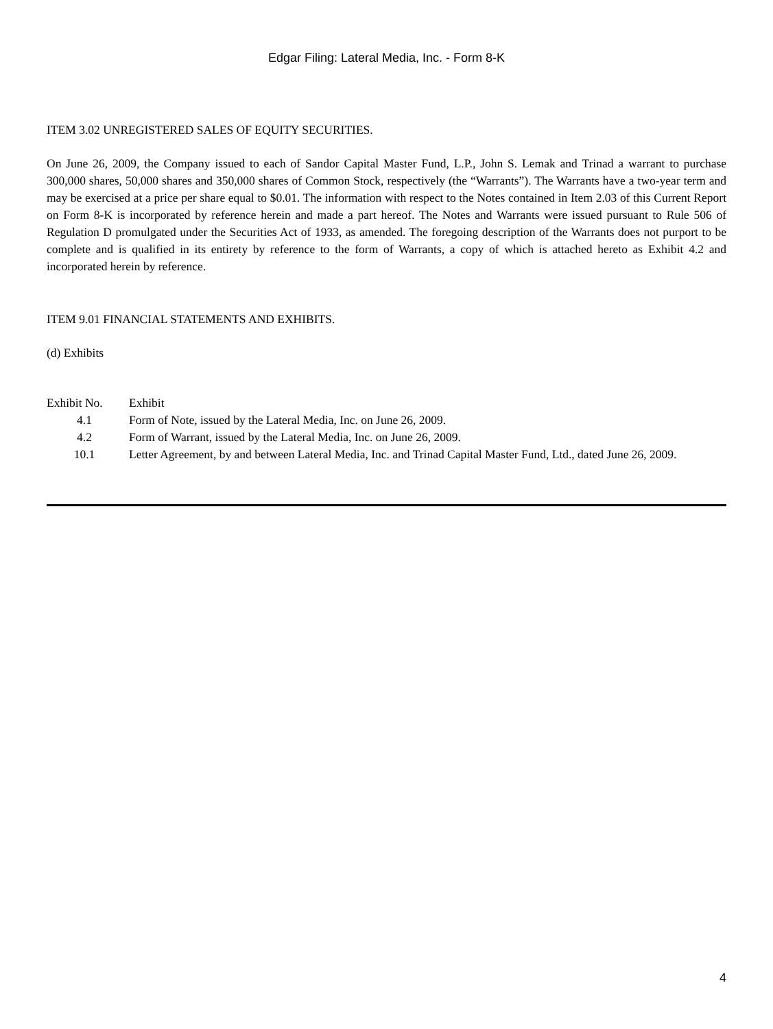Edgar Filing: Lateral Media, Inc. - Form 8-K
ITEM 3.02 UNREGISTERED SALES OF EQUITY SECURITIES.
On June 26, 2009, the Company issued to each of Sandor Capital Master Fund, L.P., John S. Lemak and Trinad a warrant to purchase 300,000 shares, 50,000 shares and 350,000 shares of Common Stock, respectively (the “Warrants”). The Warrants have a two-year term and may be exercised at a price per share equal to $0.01. The information with respect to the Notes contained in Item 2.03 of this Current Report on Form 8-K is incorporated by reference herein and made a part hereof. The Notes and Warrants were issued pursuant to Rule 506 of Regulation D promulgated under the Securities Act of 1933, as amended. The foregoing description of the Warrants does not purport to be complete and is qualified in its entirety by reference to the form of Warrants, a copy of which is attached hereto as Exhibit 4.2 and incorporated herein by reference.
ITEM 9.01 FINANCIAL STATEMENTS AND EXHIBITS.
(d) Exhibits
| Exhibit No. | Exhibit |
| --- | --- |
| 4.1 | Form of Note, issued by the Lateral Media, Inc. on June 26, 2009. |
| 4.2 | Form of Warrant, issued by the Lateral Media, Inc. on June 26, 2009. |
| 10.1 | Letter Agreement, by and between Lateral Media, Inc. and Trinad Capital Master Fund, Ltd., dated June 26, 2009. |
4